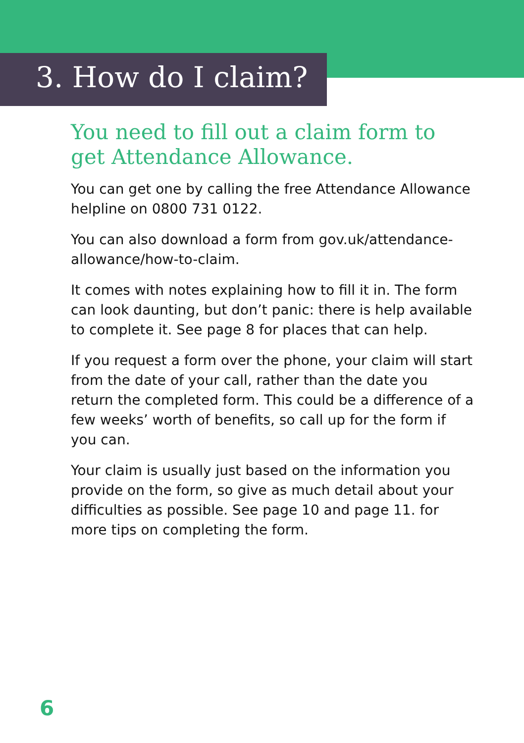3. How do I claim?
You need to fill out a claim form to get Attendance Allowance.
You can get one by calling the free Attendance Allowance helpline on 0800 731 0122.
You can also download a form from gov.uk/attendance-allowance/how-to-claim.
It comes with notes explaining how to fill it in. The form can look daunting, but don’t panic: there is help available to complete it. See page 8 for places that can help.
If you request a form over the phone, your claim will start from the date of your call, rather than the date you return the completed form. This could be a difference of a few weeks’ worth of benefits, so call up for the form if you can.
Your claim is usually just based on the information you provide on the form, so give as much detail about your difficulties as possible. See page 10 and page 11. for more tips on completing the form.
6